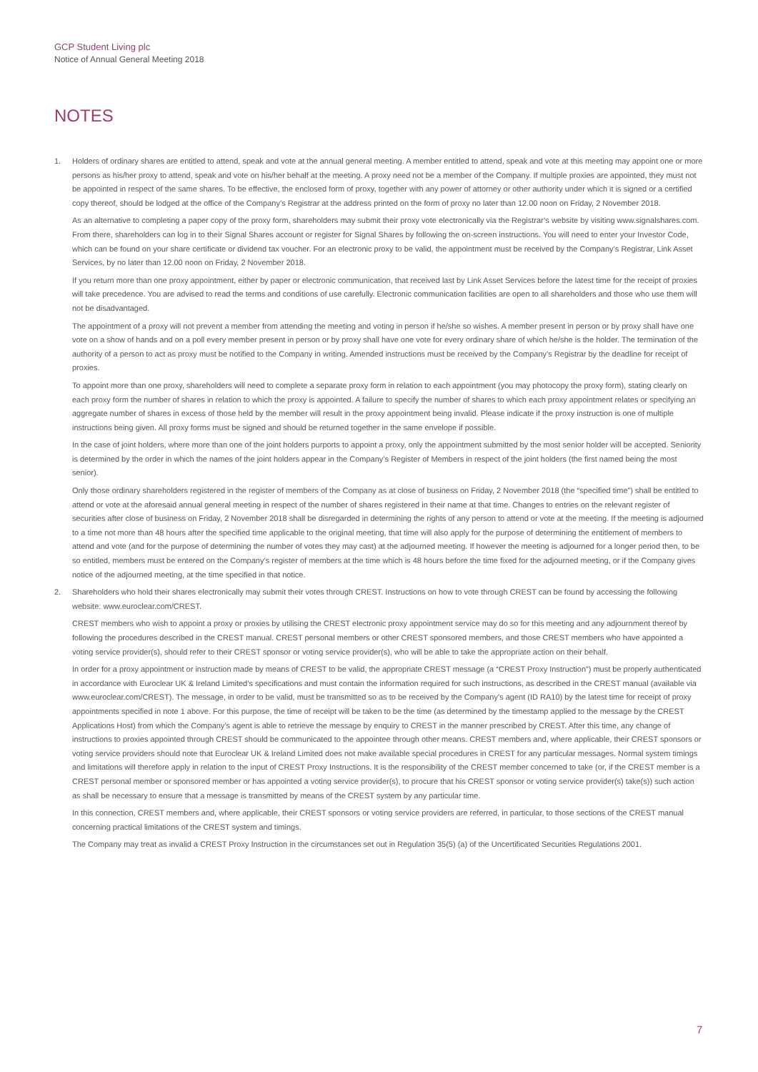GCP Student Living plc
Notice of Annual General Meeting 2018
NOTES
1. Holders of ordinary shares are entitled to attend, speak and vote at the annual general meeting. A member entitled to attend, speak and vote at this meeting may appoint one or more persons as his/her proxy to attend, speak and vote on his/her behalf at the meeting. A proxy need not be a member of the Company. If multiple proxies are appointed, they must not be appointed in respect of the same shares. To be effective, the enclosed form of proxy, together with any power of attorney or other authority under which it is signed or a certified copy thereof, should be lodged at the office of the Company’s Registrar at the address printed on the form of proxy no later than 12.00 noon on Friday, 2 November 2018.
As an alternative to completing a paper copy of the proxy form, shareholders may submit their proxy vote electronically via the Registrar’s website by visiting www.signalshares.com. From there, shareholders can log in to their Signal Shares account or register for Signal Shares by following the on-screen instructions. You will need to enter your Investor Code, which can be found on your share certificate or dividend tax voucher. For an electronic proxy to be valid, the appointment must be received by the Company’s Registrar, Link Asset Services, by no later than 12.00 noon on Friday, 2 November 2018.
If you return more than one proxy appointment, either by paper or electronic communication, that received last by Link Asset Services before the latest time for the receipt of proxies will take precedence. You are advised to read the terms and conditions of use carefully. Electronic communication facilities are open to all shareholders and those who use them will not be disadvantaged.
The appointment of a proxy will not prevent a member from attending the meeting and voting in person if he/she so wishes. A member present in person or by proxy shall have one vote on a show of hands and on a poll every member present in person or by proxy shall have one vote for every ordinary share of which he/she is the holder. The termination of the authority of a person to act as proxy must be notified to the Company in writing. Amended instructions must be received by the Company’s Registrar by the deadline for receipt of proxies.
To appoint more than one proxy, shareholders will need to complete a separate proxy form in relation to each appointment (you may photocopy the proxy form), stating clearly on each proxy form the number of shares in relation to which the proxy is appointed. A failure to specify the number of shares to which each proxy appointment relates or specifying an aggregate number of shares in excess of those held by the member will result in the proxy appointment being invalid. Please indicate if the proxy instruction is one of multiple instructions being given. All proxy forms must be signed and should be returned together in the same envelope if possible.
In the case of joint holders, where more than one of the joint holders purports to appoint a proxy, only the appointment submitted by the most senior holder will be accepted. Seniority is determined by the order in which the names of the joint holders appear in the Company’s Register of Members in respect of the joint holders (the first named being the most senior).
Only those ordinary shareholders registered in the register of members of the Company as at close of business on Friday, 2 November 2018 (the “specified time”) shall be entitled to attend or vote at the aforesaid annual general meeting in respect of the number of shares registered in their name at that time. Changes to entries on the relevant register of securities after close of business on Friday, 2 November 2018 shall be disregarded in determining the rights of any person to attend or vote at the meeting. If the meeting is adjourned to a time not more than 48 hours after the specified time applicable to the original meeting, that time will also apply for the purpose of determining the entitlement of members to attend and vote (and for the purpose of determining the number of votes they may cast) at the adjourned meeting. If however the meeting is adjourned for a longer period then, to be so entitled, members must be entered on the Company’s register of members at the time which is 48 hours before the time fixed for the adjourned meeting, or if the Company gives notice of the adjourned meeting, at the time specified in that notice.
2. Shareholders who hold their shares electronically may submit their votes through CREST. Instructions on how to vote through CREST can be found by accessing the following website: www.euroclear.com/CREST.
CREST members who wish to appoint a proxy or proxies by utilising the CREST electronic proxy appointment service may do so for this meeting and any adjournment thereof by following the procedures described in the CREST manual. CREST personal members or other CREST sponsored members, and those CREST members who have appointed a voting service provider(s), should refer to their CREST sponsor or voting service provider(s), who will be able to take the appropriate action on their behalf.
In order for a proxy appointment or instruction made by means of CREST to be valid, the appropriate CREST message (a “CREST Proxy Instruction”) must be properly authenticated in accordance with Euroclear UK & Ireland Limited’s specifications and must contain the information required for such instructions, as described in the CREST manual (available via www.euroclear.com/CREST). The message, in order to be valid, must be transmitted so as to be received by the Company’s agent (ID RA10) by the latest time for receipt of proxy appointments specified in note 1 above. For this purpose, the time of receipt will be taken to be the time (as determined by the timestamp applied to the message by the CREST Applications Host) from which the Company’s agent is able to retrieve the message by enquiry to CREST in the manner prescribed by CREST. After this time, any change of instructions to proxies appointed through CREST should be communicated to the appointee through other means. CREST members and, where applicable, their CREST sponsors or voting service providers should note that Euroclear UK & Ireland Limited does not make available special procedures in CREST for any particular messages. Normal system timings and limitations will therefore apply in relation to the input of CREST Proxy Instructions. It is the responsibility of the CREST member concerned to take (or, if the CREST member is a CREST personal member or sponsored member or has appointed a voting service provider(s), to procure that his CREST sponsor or voting service provider(s) take(s)) such action as shall be necessary to ensure that a message is transmitted by means of the CREST system by any particular time.
In this connection, CREST members and, where applicable, their CREST sponsors or voting service providers are referred, in particular, to those sections of the CREST manual concerning practical limitations of the CREST system and timings.
The Company may treat as invalid a CREST Proxy Instruction in the circumstances set out in Regulation 35(5) (a) of the Uncertificated Securities Regulations 2001.
7